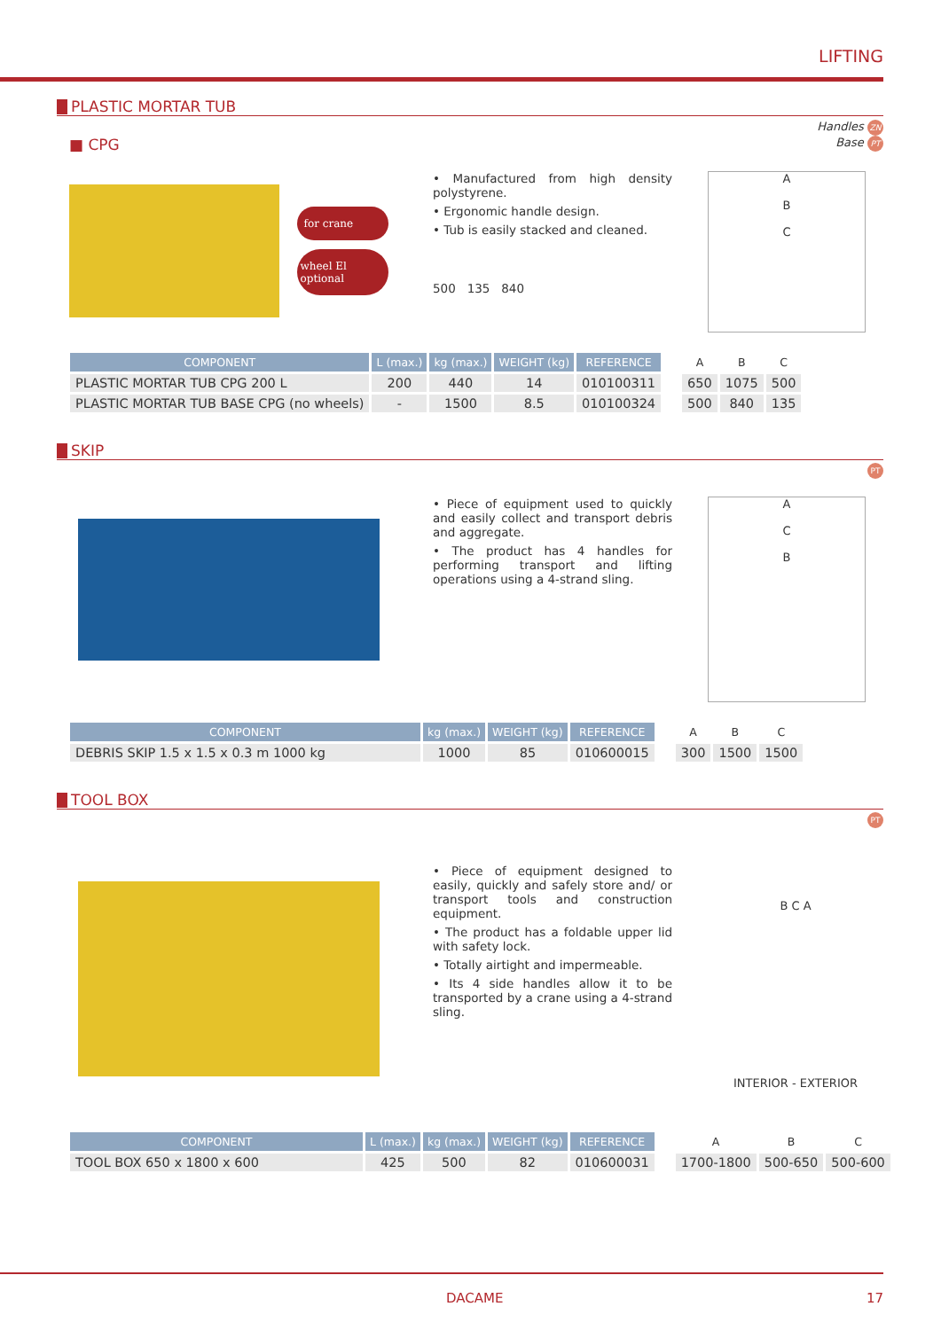LIFTING
PLASTIC MORTAR TUB
■ CPG Handles ZN
Base PT
for crane
wheel El optional
• Manufactured from high density polystyrene.
• Ergonomic handle design.
• Tub is easily stacked and cleaned.
500 135 840
A
B
C
| COMPONENT | L (max.) | kg (max.) | WEIGHT (kg) | REFERENCE |
| --- | --- | --- | --- | --- |
| PLASTIC MORTAR TUB CPG 200 L | 200 | 440 | 14 | 010100311 |
| PLASTIC MORTAR TUB BASE CPG (no wheels) | - | 1500 | 8.5 | 010100324 |
| A | B | C |
| --- | --- | --- |
| 650 | 1075 | 500 |
| 500 | 840 | 135 |
SKIP
PT
• Piece of equipment used to quickly and easily collect and transport debris and aggregate.
• The product has 4 handles for performing transport and lifting operations using a 4-strand sling.
A
C
B
| COMPONENT | kg (max.) | WEIGHT (kg) | REFERENCE |
| --- | --- | --- | --- |
| DEBRIS SKIP 1.5 x 1.5 x 0.3 m 1000 kg | 1000 | 85 | 010600015 |
| A | B | C |
| --- | --- | --- |
| 300 | 1500 | 1500 |
TOOL BOX
PT
• Piece of equipment designed to easily, quickly and safely store and/ or transport tools and construction equipment.
• The product has a foldable upper lid with safety lock.
• Totally airtight and impermeable.
• Its 4 side handles allow it to be transported by a crane using a 4-strand sling.
B C A
INTERIOR - EXTERIOR
| COMPONENT | L (max.) | kg (max.) | WEIGHT (kg) | REFERENCE |
| --- | --- | --- | --- | --- |
| TOOL BOX 650 x 1800 x 600 | 425 | 500 | 82 | 010600031 |
| A | B | C |
| --- | --- | --- |
| 1700-1800 | 500-650 | 500-600 |
DACAME 17